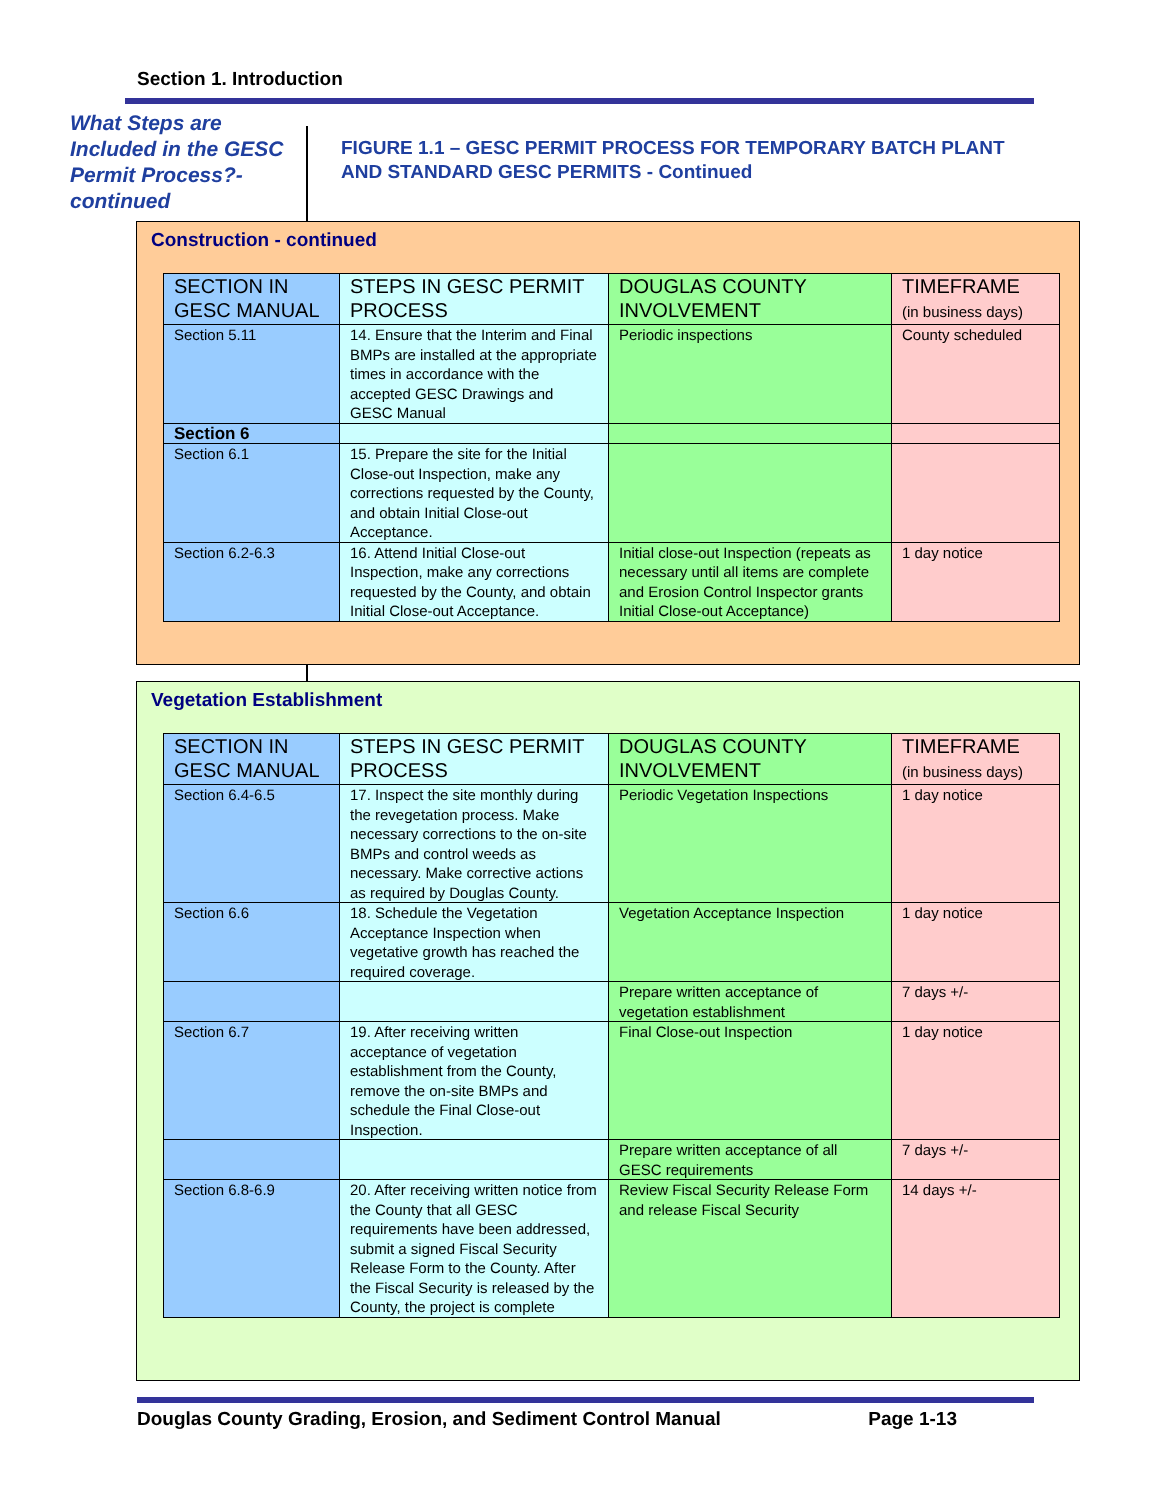Section 1. Introduction
What Steps are Included in the GESC Permit Process?-continued
FIGURE 1.1 – GESC PERMIT PROCESS FOR TEMPORARY BATCH PLANT AND STANDARD GESC PERMITS - Continued
Construction - continued
| SECTION IN GESC MANUAL | STEPS IN GESC PERMIT PROCESS | DOUGLAS COUNTY INVOLVEMENT | TIMEFRAME (in business days) |
| Section 5.11 | 14. Ensure that the Interim and Final BMPs are installed at the appropriate times in accordance with the accepted GESC Drawings and GESC Manual | Periodic inspections | County scheduled |
| Section 6 | | | |
| Section 6.1 | 15. Prepare the site for the Initial Close-out Inspection, make any corrections requested by the County, and obtain Initial Close-out Acceptance. | | |
| Section 6.2-6.3 | 16. Attend Initial Close-out Inspection, make any corrections requested by the County, and obtain Initial Close-out Acceptance. | Initial close-out Inspection (repeats as necessary until all items are complete and Erosion Control Inspector grants Initial Close-out Acceptance) | 1 day notice |
Vegetation Establishment
| SECTION IN GESC MANUAL | STEPS IN GESC PERMIT PROCESS | DOUGLAS COUNTY INVOLVEMENT | TIMEFRAME (in business days) |
| Section 6.4-6.5 | 17. Inspect the site monthly during the revegetation process. Make necessary corrections to the on-site BMPs and control weeds as necessary. Make corrective actions as required by Douglas County. | Periodic Vegetation Inspections | 1 day notice |
| Section 6.6 | 18. Schedule the Vegetation Acceptance Inspection when vegetative growth has reached the required coverage. | Vegetation Acceptance Inspection | 1 day notice |
| | | Prepare written acceptance of vegetation establishment | 7 days +/- |
| Section 6.7 | 19. After receiving written acceptance of vegetation establishment from the County, remove the on-site BMPs and schedule the Final Close-out Inspection. | Final Close-out Inspection | 1 day notice |
| | | Prepare written acceptance of all GESC requirements | 7 days +/- |
| Section 6.8-6.9 | 20. After receiving written notice from the County that all GESC requirements have been addressed, submit a signed Fiscal Security Release Form to the County. After the Fiscal Security is released by the County, the project is complete | Review Fiscal Security Release Form and release Fiscal Security | 14 days +/- |
Douglas County Grading, Erosion, and Sediment Control Manual Page 1-13